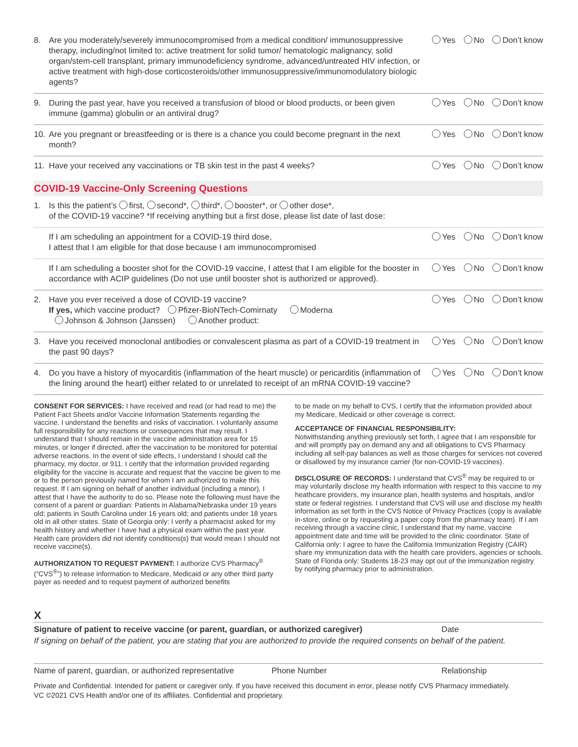8. Are you moderately/severely immunocompromised from a medical condition/ immunosuppressive therapy, including/not limited to: active treatment for solid tumor/ hematologic malignancy, solid organ/stem-cell transplant, primary immunodeficiency syndrome, advanced/untreated HIV infection, or active treatment with high-dose corticosteroids/other immunosuppressive/immunomodulatory biologic agents?
Yes No Don’t know
9. During the past year, have you received a transfusion of blood or blood products, or been given immune (gamma) globulin or an antiviral drug?
Yes No Don’t know
10. Are you pregnant or breastfeeding or is there is a chance you could become pregnant in the next month?
Yes No Don’t know
11. Have your received any vaccinations or TB skin test in the past 4 weeks?
Yes No Don’t know
COVID-19 Vaccine-Only Screening Questions
1. Is this the patient’s first, second*, third*, booster*, or other dose*,
of the COVID-19 vaccine? *If receiving anything but a first dose, please list date of last dose:
If I am scheduling an appointment for a COVID-19 third dose,
I attest that I am eligible for that dose because I am immunocompromised
Yes No Don’t know
If I am scheduling a booster shot for the COVID-19 vaccine, I attest that I am eligible for the booster in accordance with ACIP guidelines (Do not use until booster shot is authorized or approved).
Yes No Don’t know
2. Have you ever received a dose of COVID-19 vaccine?
If yes, which vaccine product? Pfizer-BioNTech-Comirnaty Moderna
Johnson & Johnson (Janssen) Another product:
Yes No Don’t know
3. Have you received monoclonal antibodies or convalescent plasma as part of a COVID-19 treatment in the past 90 days?
Yes No Don’t know
4. Do you have a history of myocarditis (inflammation of the heart muscle) or pericarditis (inflammation of the lining around the heart) either related to or unrelated to receipt of an mRNA COVID-19 vaccine?
Yes No Don’t know
CONSENT FOR SERVICES: I have received and read (or had read to me) the Patient Fact Sheets and/or Vaccine Information Statements regarding the vaccine. I understand the benefits and risks of vaccination. I voluntarily assume full responsibility for any reactions or consequences that may result. I understand that I should remain in the vaccine administration area for 15 minutes, or longer if directed, after the vaccination to be monitored for potential adverse reactions. In the event of side effects, I understand I should call the pharmacy, my doctor, or 911. I certify that the information provided regarding eligibility for the vaccine is accurate and request that the vaccine be given to me or to the person previously named for whom I am authorized to make this request. If I am signing on behalf of another individual (including a minor), I attest that I have the authority to do so. Please note the following must have the consent of a parent or guardian: Patients in Alabama/Nebraska under 19 years old; patients in South Carolina under 16 years old; and patients under 18 years old in all other states. State of Georgia only: I verify a pharmacist asked for my health history and whether I have had a physical exam within the past year. Health care providers did not identify conditions(s) that would mean I should not receive vaccine(s).
AUTHORIZATION TO REQUEST PAYMENT: I authorize CVS Pharmacy<sup>®</sup> (“CVS<sup>®</sup>”) to release information to Medicare, Medicaid or any other third party payer as needed and to request payment of authorized benefits
to be made on my behalf to CVS, I certify that the information provided about my Medicare, Medicaid or other coverage is correct.
ACCEPTANCE OF FINANCIAL RESPONSIBILITY:
Notwithstanding anything previously set forth, I agree that I am responsible for and will promptly pay on demand any and all obligations to CVS Pharmacy including all self-pay balances as well as those charges for services not covered or disallowed by my insurance carrier (for non-COVID-19 vaccines).
DISCLOSURE OF RECORDS: I understand that CVS<sup>®</sup> may be required to or may voluntarily disclose my health information with respect to this vaccine to my heathcare providers, my insurance plan, health systems and hospitals, and/or state or federal registries. I understand that CVS will use and disclose my health information as set forth in the CVS Notice of Privacy Practices (copy is available in-store, online or by requesting a paper copy from the pharmacy team). If I am receiving through a vaccine clinic, I understand that my name, vaccine appointment date and time will be provided to the clinic coordinator. State of California only: I agree to have the California Immunization Registry (CAIR) share my immunization data with the health care providers, agencies or schools. State of Florida only: Students 18-23 may opt out of the immunization registry by notifying pharmacy prior to administration.
X
Signature of patient to receive vaccine (or parent, guardian, or authorized caregiver) Date
If signing on behalf of the patient, you are stating that you are authorized to provide the required consents on behalf of the patient.
Name of parent, guardian, or authorized representative Phone Number Relationship
Private and Confidential. Intended for patient or caregiver only. If you have received this document in error, please notify CVS Pharmacy immediately.
VC ©2021 CVS Health and/or one of its affiliates. Confidential and proprietary.